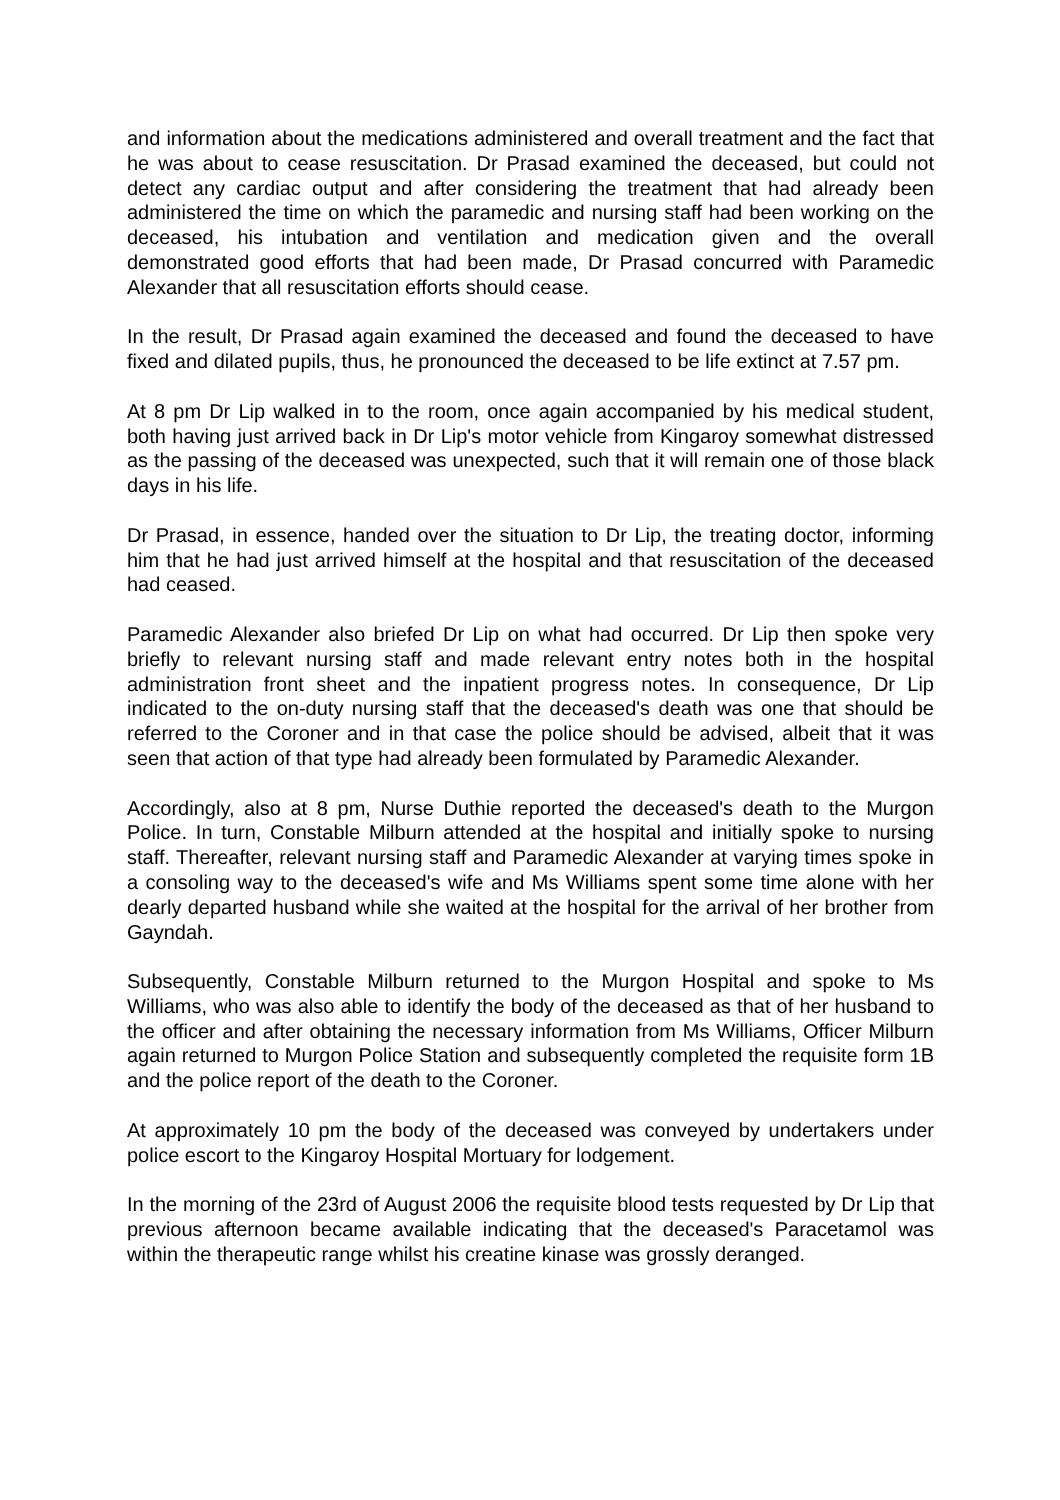and information about the medications administered and overall treatment and the fact that he was about to cease resuscitation. Dr Prasad examined the deceased, but could not detect any cardiac output and after considering the treatment that had already been administered the time on which the paramedic and nursing staff had been working on the deceased, his intubation and ventilation and medication given and the overall demonstrated good efforts that had been made, Dr Prasad concurred with Paramedic Alexander that all resuscitation efforts should cease.
In the result, Dr Prasad again examined the deceased and found the deceased to have fixed and dilated pupils, thus, he pronounced the deceased to be life extinct at 7.57 pm.
At 8 pm Dr Lip walked in to the room, once again accompanied by his medical student, both having just arrived back in Dr Lip's motor vehicle from Kingaroy somewhat distressed as the passing of the deceased was unexpected, such that it will remain one of those black days in his life.
Dr Prasad, in essence, handed over the situation to Dr Lip, the treating doctor, informing him that he had just arrived himself at the hospital and that resuscitation of the deceased had ceased.
Paramedic Alexander also briefed Dr Lip on what had occurred. Dr Lip then spoke very briefly to relevant nursing staff and made relevant entry notes both in the hospital administration front sheet and the inpatient progress notes. In consequence, Dr Lip indicated to the on-duty nursing staff that the deceased's death was one that should be referred to the Coroner and in that case the police should be advised, albeit that it was seen that action of that type had already been formulated by Paramedic Alexander.
Accordingly, also at 8 pm, Nurse Duthie reported the deceased's death to the Murgon Police. In turn, Constable Milburn attended at the hospital and initially spoke to nursing staff. Thereafter, relevant nursing staff and Paramedic Alexander at varying times spoke in a consoling way to the deceased's wife and Ms Williams spent some time alone with her dearly departed husband while she waited at the hospital for the arrival of her brother from Gayndah.
Subsequently, Constable Milburn returned to the Murgon Hospital and spoke to Ms Williams, who was also able to identify the body of the deceased as that of her husband to the officer and after obtaining the necessary information from Ms Williams, Officer Milburn again returned to Murgon Police Station and subsequently completed the requisite form 1B and the police report of the death to the Coroner.
At approximately 10 pm the body of the deceased was conveyed by undertakers under police escort to the Kingaroy Hospital Mortuary for lodgement.
In the morning of the 23rd of August 2006 the requisite blood tests requested by Dr Lip that previous afternoon became available indicating that the deceased's Paracetamol was within the therapeutic range whilst his creatine kinase was grossly deranged.